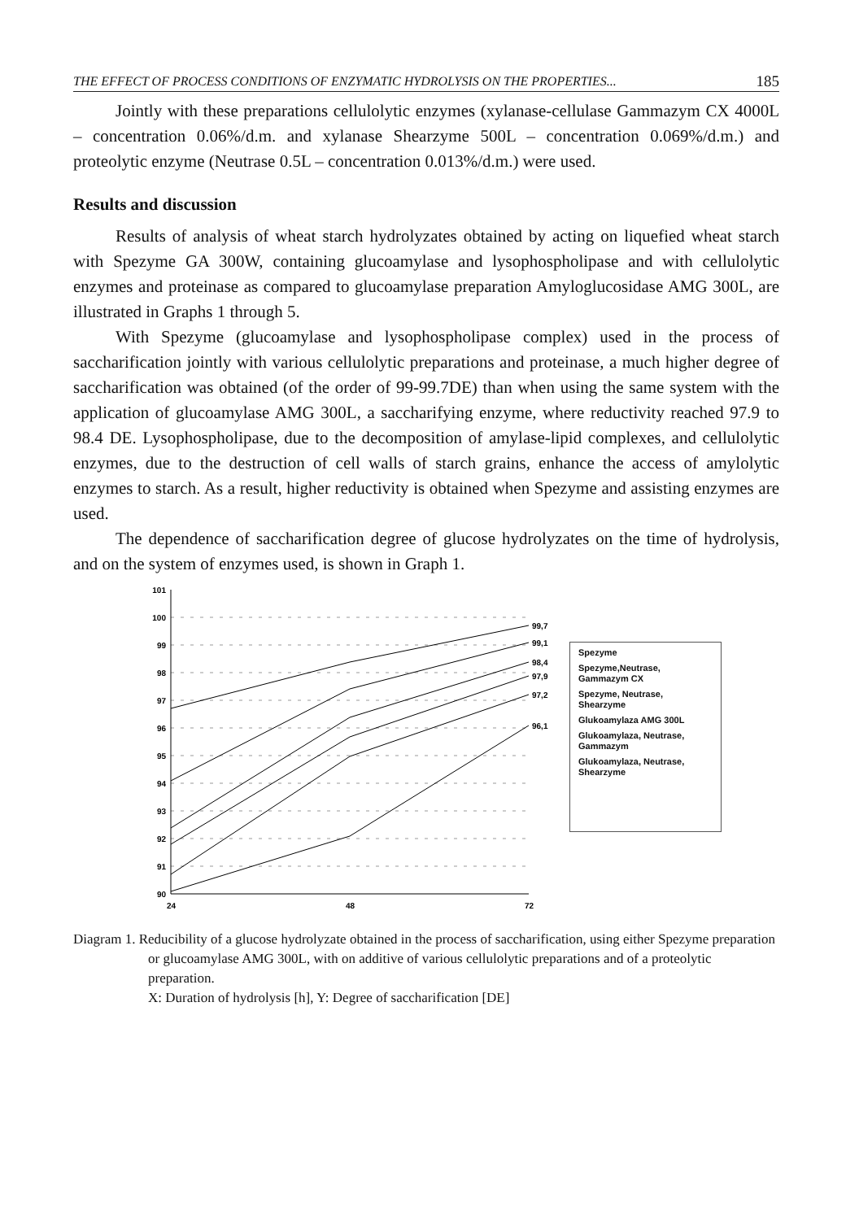THE EFFECT OF PROCESS CONDITIONS OF ENZYMATIC HYDROLYSIS ON THE PROPERTIES... 185
Jointly with these preparations cellulolytic enzymes (xylanase-cellulase Gammazym CX 4000L – concentration 0.06%/d.m. and xylanase Shearzyme 500L – concentration 0.069%/d.m.) and proteolytic enzyme (Neutrase 0.5L – concentration 0.013%/d.m.) were used.
Results and discussion
Results of analysis of wheat starch hydrolyzates obtained by acting on liquefied wheat starch with Spezyme GA 300W, containing glucoamylase and lysophospholipase and with cellulolytic enzymes and proteinase as compared to glucoamylase preparation Amyloglucosidase AMG 300L, are illustrated in Graphs 1 through 5.
With Spezyme (glucoamylase and lysophospholipase complex) used in the process of saccharification jointly with various cellulolytic preparations and proteinase, a much higher degree of saccharification was obtained (of the order of 99-99.7DE) than when using the same system with the application of glucoamylase AMG 300L, a saccharifying enzyme, where reductivity reached 97.9 to 98.4 DE. Lysophospholipase, due to the decomposition of amylase-lipid complexes, and cellulolytic enzymes, due to the destruction of cell walls of starch grains, enhance the access of amylolytic enzymes to starch. As a result, higher reductivity is obtained when Spezyme and assisting enzymes are used.
The dependence of saccharification degree of glucose hydrolyzates on the time of hydrolysis, and on the system of enzymes used, is shown in Graph 1.
101
100
99
98
97
96
95
94
93
92
91
90
24
48
72
99,7
99,1
98,4
97,9
97,2
96,1
Spezyme
Spezyme,Neutrase, Gammazym CX
Spezyme, Neutrase, Shearzyme
Glukoamylaza AMG 300L
Glukoamylaza, Neutrase, Gammazym
Glukoamylaza, Neutrase, Shearzyme
Diagram 1. Reducibility of a glucose hydrolyzate obtained in the process of saccharification, using either Spezyme preparation or glucoamylase AMG 300L, with on additive of various cellulolytic preparations and of a proteolytic preparation.
X: Duration of hydrolysis [h], Y: Degree of saccharification [DE]